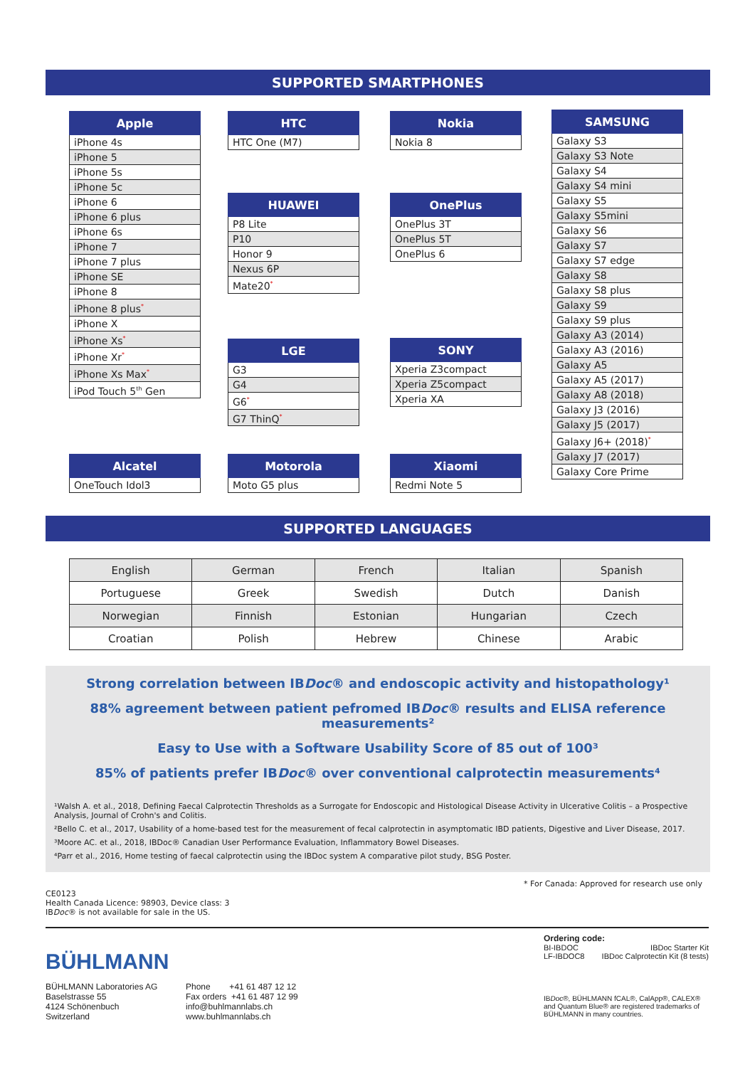SUPPORTED SMARTPHONES
| Apple |
| --- |
| iPhone 4s |
| iPhone 5 |
| iPhone 5s |
| iPhone 5c |
| iPhone 6 |
| iPhone 6 plus |
| iPhone 6s |
| iPhone 7 |
| iPhone 7 plus |
| iPhone SE |
| iPhone 8 |
| iPhone 8 plus<sup>*</sup> |
| iPhone X |
| iPhone Xs<sup>*</sup> |
| iPhone Xr<sup>*</sup> |
| iPhone Xs Max<sup>*</sup> |
| iPod Touch 5<sup>th</sup> Gen |
| HTC |
| --- |
| HTC One (M7) |
| Nokia |
| --- |
| Nokia 8 |
| SAMSUNG |
| --- |
| Galaxy S3 |
| Galaxy S3 Note |
| Galaxy S4 |
| Galaxy S4 mini |
| Galaxy S5 |
| Galaxy S5mini |
| Galaxy S6 |
| Galaxy S7 |
| Galaxy S7 edge |
| Galaxy S8 |
| Galaxy S8 plus |
| Galaxy S9 |
| Galaxy S9 plus |
| Galaxy A3 (2014) |
| Galaxy A3 (2016) |
| Galaxy A5 |
| Galaxy A5 (2017) |
| Galaxy A8 (2018) |
| Galaxy J3 (2016) |
| Galaxy J5 (2017) |
| Galaxy J6+ (2018)<sup>*</sup> |
| Galaxy J7 (2017) |
| Galaxy Core Prime |
| HUAWEI |
| --- |
| P8 Lite |
| P10 |
| Honor 9 |
| Nexus 6P |
| Mate20<sup>*</sup> |
| OnePlus |
| --- |
| OnePlus 3T |
| OnePlus 5T |
| OnePlus 6 |
| LGE |
| --- |
| G3 |
| G4 |
| G6<sup>*</sup> |
| G7 ThinQ<sup>*</sup> |
| SONY |
| --- |
| Xperia Z3compact |
| Xperia Z5compact |
| Xperia XA |
| Alcatel |
| --- |
| OneTouch Idol3 |
| Motorola |
| --- |
| Moto G5 plus |
| Xiaomi |
| --- |
| Redmi Note 5 |
SUPPORTED LANGUAGES
| English | German | French | Italian | Spanish |
| Portuguese | Greek | Swedish | Dutch | Danish |
| Norwegian | Finnish | Estonian | Hungarian | Czech |
| Croatian | Polish | Hebrew | Chinese | Arabic |
Strong correlation between IBDoc® and endoscopic activity and histopathology¹
88% agreement between patient pefromed IBDoc® results and ELISA reference measurements²
Easy to Use with a Software Usability Score of 85 out of 100³
85% of patients prefer IBDoc® over conventional calprotectin measurements⁴
¹Walsh A. et al., 2018, Defining Faecal Calprotectin Thresholds as a Surrogate for Endoscopic and Histological Disease Activity in Ulcerative Colitis – a Prospective Analysis, Journal of Crohn's and Colitis.
²Bello C. et al., 2017, Usability of a home-based test for the measurement of fecal calprotectin in asymptomatic IBD patients, Digestive and Liver Disease, 2017.
³Moore AC. et al., 2018, IBDoc® Canadian User Performance Evaluation, Inflammatory Bowel Diseases.
⁴Parr et al., 2016, Home testing of faecal calprotectin using the IBDoc system A comparative pilot study, BSG Poster.
* For Canada: Approved for research use only
CE0123
Health Canada Licence: 98903, Device class: 3
IBDoc® is not available for sale in the US.
BÜHLMANN
BÜHLMANN Laboratories AG
Baselstrasse 55
4124 Schönenbuch
Switzerland
Phone +41 61 487 12 12
Fax orders +41 61 487 12 99
info@buhlmannlabs.ch
www.buhlmannlabs.ch
Ordering code:
BI-IBDOC IBDoc Starter Kit
LF-IBDOC8 IBDoc Calprotectin Kit (8 tests)
IBDoc®, BÜHLMANN fCAL®, CalApp®, CALEX® and Quantum Blue® are registered trademarks of BÜHLMANN in many countries.